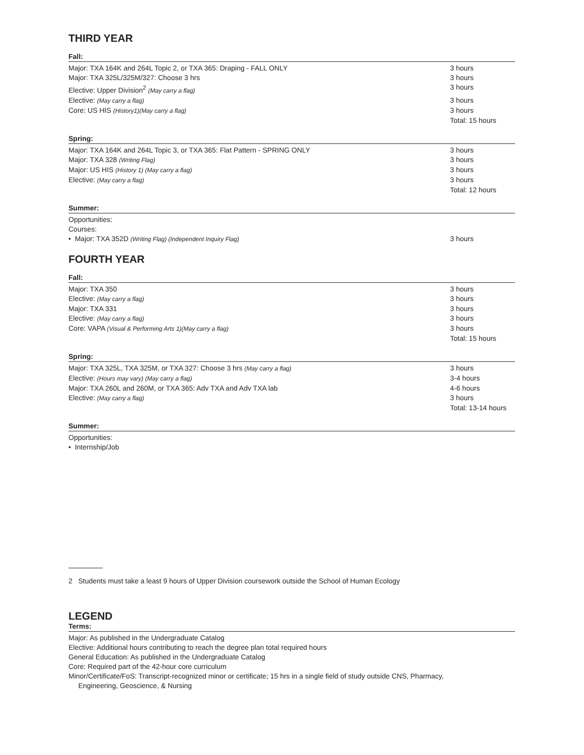THIRD YEAR
Fall:
| Major: TXA 164K and 264L Topic 2, or TXA 365: Draping - FALL ONLY | 3 hours |
| Major: TXA 325L/325M/327: Choose 3 hrs | 3 hours |
| Elective: Upper Division<sup>2</sup> (May carry a flag) | 3 hours |
| Elective: (May carry a flag) | 3 hours |
| Core: US HIS (History1)(May carry a flag) | 3 hours |
| | Total: 15 hours |
Spring:
| Major: TXA 164K and 264L Topic 3, or TXA 365: Flat Pattern - SPRING ONLY | 3 hours |
| Major: TXA 328 (Writing Flag) | 3 hours |
| Major: US HIS (History 1) (May carry a flag) | 3 hours |
| Elective: (May carry a flag) | 3 hours |
| | Total: 12 hours |
Summer:
| Opportunities: | |
| Courses: | |
| • Major: TXA 352D (Writing Flag) (Independent Inquiry Flag) | 3 hours |
FOURTH YEAR
Fall:
| Major: TXA 350 | 3 hours |
| Elective: (May carry a flag) | 3 hours |
| Major: TXA 331 | 3 hours |
| Elective: (May carry a flag) | 3 hours |
| Core: VAPA (Visual & Performing Arts 1)(May carry a flag) | 3 hours |
| | Total: 15 hours |
Spring:
| Major: TXA 325L, TXA 325M, or TXA 327: Choose 3 hrs (May carry a flag) | 3 hours |
| Elective: (Hours may vary) (May carry a flag) | 3-4 hours |
| Major: TXA 260L and 260M, or TXA 365: Adv TXA and Adv TXA lab | 4-6 hours |
| Elective: (May carry a flag) | 3 hours |
| | Total: 13-14 hours |
Summer:
| Opportunities: |
| • Internship/Job |
2 Students must take a least 9 hours of Upper Division coursework outside the School of Human Ecology
LEGEND
Terms:
Major: As published in the Undergraduate Catalog
Elective: Additional hours contributing to reach the degree plan total required hours
General Education: As published in the Undergraduate Catalog
Core: Required part of the 42-hour core curriculum
Minor/Certificate/FoS: Transcript-recognized minor or certificate; 15 hrs in a single field of study outside CNS, Pharmacy,
Engineering, Geoscience, & Nursing